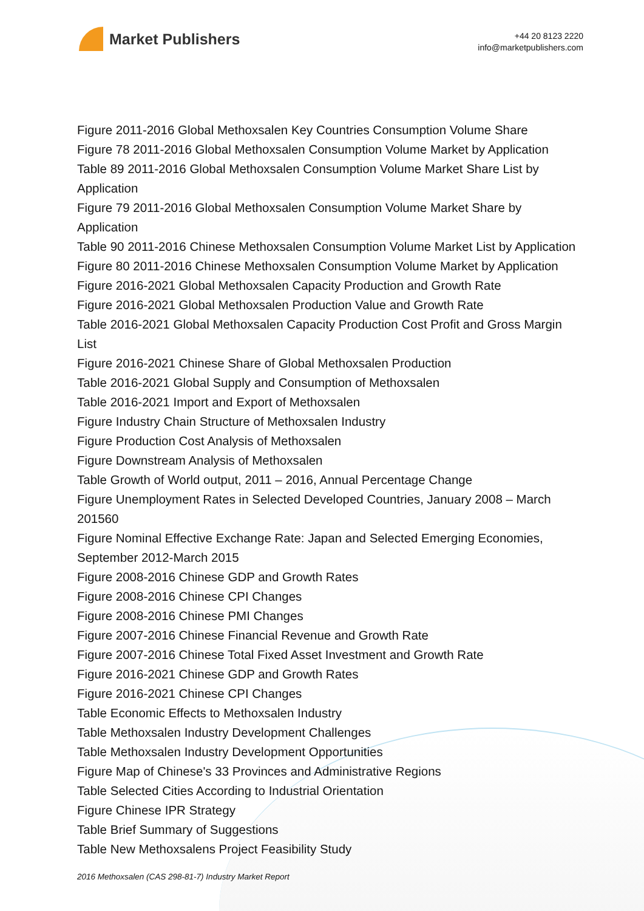Market Publishers
+44 20 8123 2220
info@marketpublishers.com
Figure 2011-2016 Global Methoxsalen Key Countries Consumption Volume Share
Figure 78 2011-2016 Global Methoxsalen Consumption Volume Market by Application
Table 89 2011-2016 Global Methoxsalen Consumption Volume Market Share List by Application
Figure 79 2011-2016 Global Methoxsalen Consumption Volume Market Share by Application
Table 90 2011-2016 Chinese Methoxsalen Consumption Volume Market List by Application
Figure 80 2011-2016 Chinese Methoxsalen Consumption Volume Market by Application
Figure 2016-2021 Global Methoxsalen Capacity Production and Growth Rate
Figure 2016-2021 Global Methoxsalen Production Value and Growth Rate
Table 2016-2021 Global Methoxsalen Capacity Production Cost Profit and Gross Margin List
Figure 2016-2021 Chinese Share of Global Methoxsalen Production
Table 2016-2021 Global Supply and Consumption of Methoxsalen
Table 2016-2021 Import and Export of Methoxsalen
Figure Industry Chain Structure of Methoxsalen Industry
Figure Production Cost Analysis of Methoxsalen
Figure Downstream Analysis of Methoxsalen
Table Growth of World output, 2011 – 2016, Annual Percentage Change
Figure Unemployment Rates in Selected Developed Countries, January 2008 – March 201560
Figure Nominal Effective Exchange Rate: Japan and Selected Emerging Economies, September 2012-March 2015
Figure 2008-2016 Chinese GDP and Growth Rates
Figure 2008-2016 Chinese CPI Changes
Figure 2008-2016 Chinese PMI Changes
Figure 2007-2016 Chinese Financial Revenue and Growth Rate
Figure 2007-2016 Chinese Total Fixed Asset Investment and Growth Rate
Figure 2016-2021 Chinese GDP and Growth Rates
Figure 2016-2021 Chinese CPI Changes
Table Economic Effects to Methoxsalen Industry
Table Methoxsalen Industry Development Challenges
Table Methoxsalen Industry Development Opportunities
Figure Map of Chinese's 33 Provinces and Administrative Regions
Table Selected Cities According to Industrial Orientation
Figure Chinese IPR Strategy
Table Brief Summary of Suggestions
Table New Methoxsalens Project Feasibility Study
2016 Methoxsalen (CAS 298-81-7) Industry Market Report